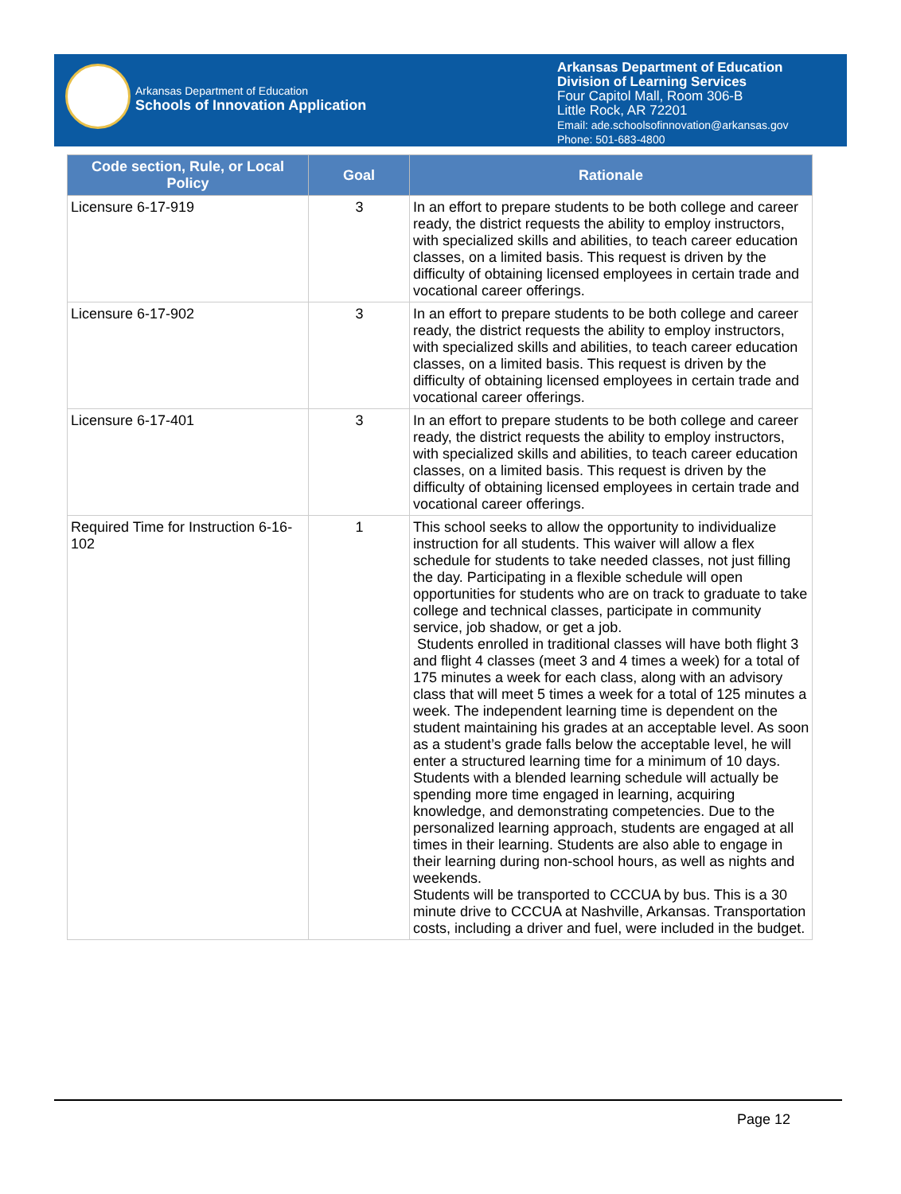Arkansas Department of Education
Schools of Innovation Application
Arkansas Department of Education
Division of Learning Services
Four Capitol Mall, Room 306-B
Little Rock, AR 72201
Email: ade.schoolsofinnovation@arkansas.gov
Phone: 501-683-4800
| Code section, Rule, or Local Policy | Goal | Rationale |
| --- | --- | --- |
| Licensure 6-17-919 | 3 | In an effort to prepare students to be both college and career ready, the district requests the ability to employ instructors, with specialized skills and abilities, to teach career education classes, on a limited basis. This request is driven by the difficulty of obtaining licensed employees in certain trade and vocational career offerings. |
| Licensure 6-17-902 | 3 | In an effort to prepare students to be both college and career ready, the district requests the ability to employ instructors, with specialized skills and abilities, to teach career education classes, on a limited basis. This request is driven by the difficulty of obtaining licensed employees in certain trade and vocational career offerings. |
| Licensure 6-17-401 | 3 | In an effort to prepare students to be both college and career ready, the district requests the ability to employ instructors, with specialized skills and abilities, to teach career education classes, on a limited basis. This request is driven by the difficulty of obtaining licensed employees in certain trade and vocational career offerings. |
| Required Time for Instruction 6-16-102 | 1 | This school seeks to allow the opportunity to individualize instruction for all students. This waiver will allow a flex schedule for students to take needed classes, not just filling the day. Participating in a flexible schedule will open opportunities for students who are on track to graduate to take college and technical classes, participate in community service, job shadow, or get a job. Students enrolled in traditional classes will have both flight 3 and flight 4 classes (meet 3 and 4 times a week) for a total of 175 minutes a week for each class, along with an advisory class that will meet 5 times a week for a total of 125 minutes a week. The independent learning time is dependent on the student maintaining his grades at an acceptable level. As soon as a student’s grade falls below the acceptable level, he will enter a structured learning time for a minimum of 10 days. Students with a blended learning schedule will actually be spending more time engaged in learning, acquiring knowledge, and demonstrating competencies. Due to the personalized learning approach, students are engaged at all times in their learning. Students are also able to engage in their learning during non-school hours, as well as nights and weekends. Students will be transported to CCCUA by bus. This is a 30 minute drive to CCCUA at Nashville, Arkansas. Transportation costs, including a driver and fuel, were included in the budget. |
Page 12